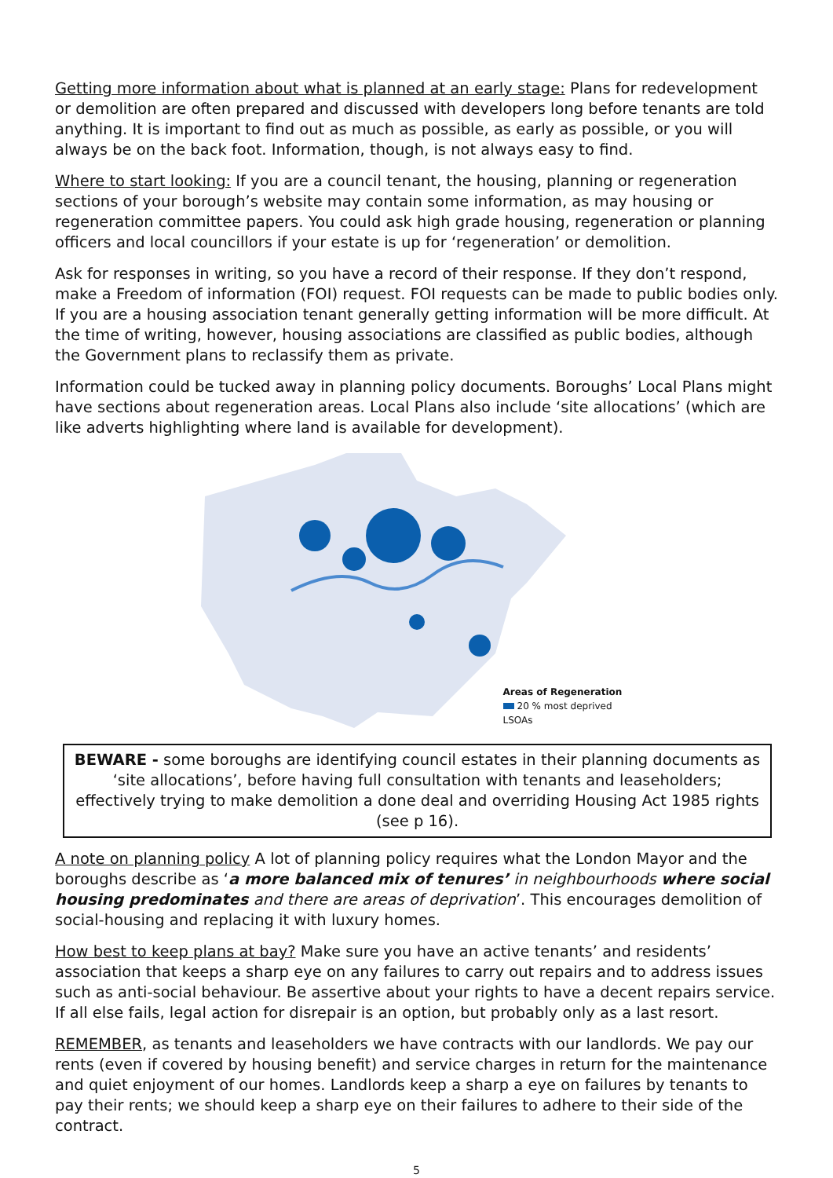Getting more information about what is planned at an early stage: Plans for redevelopment or demolition are often prepared and discussed with developers long before tenants are told anything. It is important to find out as much as possible, as early as possible, or you will always be on the back foot. Information, though, is not always easy to find.
Where to start looking: If you are a council tenant, the housing, planning or regeneration sections of your borough’s website may contain some information, as may housing or regeneration committee papers. You could ask high grade housing, regeneration or planning officers and local councillors if your estate is up for ‘regeneration’ or demolition.
Ask for responses in writing, so you have a record of their response. If they don’t respond, make a Freedom of information (FOI) request. FOI requests can be made to public bodies only. If you are a housing association tenant generally getting information will be more difficult. At the time of writing, however, housing associations are classified as public bodies, although the Government plans to reclassify them as private.
Information could be tucked away in planning policy documents. Boroughs’ Local Plans might have sections about regeneration areas. Local Plans also include ‘site allocations’ (which are like adverts highlighting where land is available for development).
Areas of Regeneration
20 % most deprived LSOAs
BEWARE - some boroughs are identifying council estates in their planning documents as ‘site allocations’, before having full consultation with tenants and leaseholders; effectively trying to make demolition a done deal and overriding Housing Act 1985 rights (see p 16).
A note on planning policy A lot of planning policy requires what the London Mayor and the boroughs describe as ‘a more balanced mix of tenures’ in neighbourhoods where social housing predominates and there are areas of deprivation’. This encourages demolition of social-housing and replacing it with luxury homes.
How best to keep plans at bay? Make sure you have an active tenants’ and residents’ association that keeps a sharp eye on any failures to carry out repairs and to address issues such as anti-social behaviour. Be assertive about your rights to have a decent repairs service. If all else fails, legal action for disrepair is an option, but probably only as a last resort.
REMEMBER, as tenants and leaseholders we have contracts with our landlords. We pay our rents (even if covered by housing benefit) and service charges in return for the maintenance and quiet enjoyment of our homes. Landlords keep a sharp a eye on failures by tenants to pay their rents; we should keep a sharp eye on their failures to adhere to their side of the contract.
5